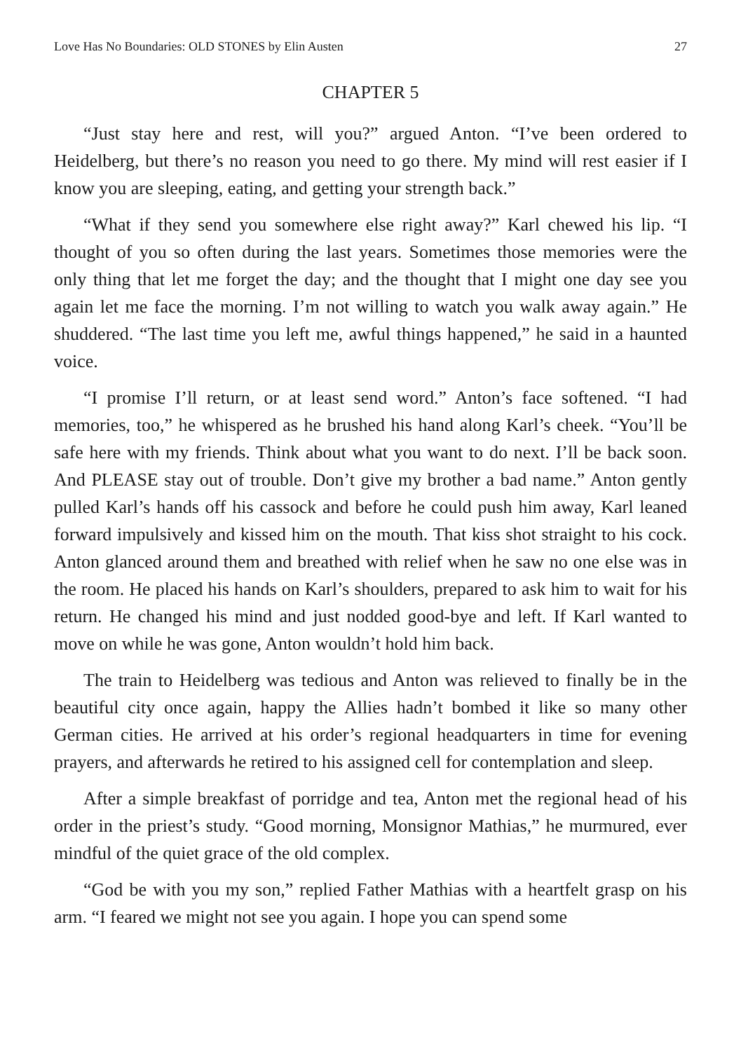Love Has No Boundaries: OLD STONES by Elin Austen 27
CHAPTER 5
“Just stay here and rest, will you?” argued Anton. “I’ve been ordered to Heidelberg, but there’s no reason you need to go there. My mind will rest easier if I know you are sleeping, eating, and getting your strength back.”
“What if they send you somewhere else right away?” Karl chewed his lip. “I thought of you so often during the last years. Sometimes those memories were the only thing that let me forget the day; and the thought that I might one day see you again let me face the morning. I’m not willing to watch you walk away again.” He shuddered. “The last time you left me, awful things happened,” he said in a haunted voice.
“I promise I’ll return, or at least send word.” Anton’s face softened. “I had memories, too,” he whispered as he brushed his hand along Karl’s cheek. “You’ll be safe here with my friends. Think about what you want to do next. I’ll be back soon. And PLEASE stay out of trouble. Don’t give my brother a bad name.” Anton gently pulled Karl’s hands off his cassock and before he could push him away, Karl leaned forward impulsively and kissed him on the mouth. That kiss shot straight to his cock. Anton glanced around them and breathed with relief when he saw no one else was in the room. He placed his hands on Karl’s shoulders, prepared to ask him to wait for his return. He changed his mind and just nodded good-bye and left. If Karl wanted to move on while he was gone, Anton wouldn’t hold him back.
The train to Heidelberg was tedious and Anton was relieved to finally be in the beautiful city once again, happy the Allies hadn’t bombed it like so many other German cities. He arrived at his order’s regional headquarters in time for evening prayers, and afterwards he retired to his assigned cell for contemplation and sleep.
After a simple breakfast of porridge and tea, Anton met the regional head of his order in the priest’s study. “Good morning, Monsignor Mathias,” he murmured, ever mindful of the quiet grace of the old complex.
“God be with you my son,” replied Father Mathias with a heartfelt grasp on his arm. “I feared we might not see you again. I hope you can spend some